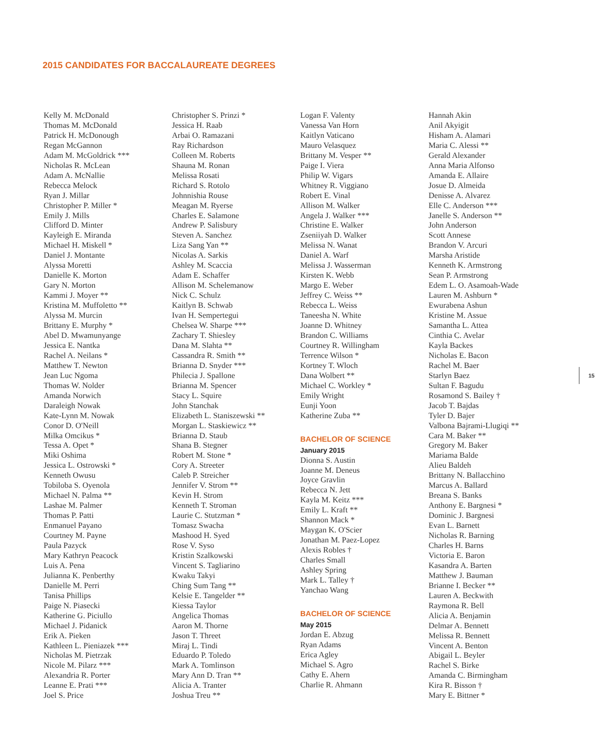2015 CANDIDATES FOR BACCALAUREATE DEGREES
Kelly M. McDonald
Thomas M. McDonald
Patrick H. McDonough
Regan McGannon
Adam M. McGoldrick ***
Nicholas R. McLean
Adam A. McNallie
Rebecca Melock
Ryan J. Millar
Christopher P. Miller *
Emily J. Mills
Clifford D. Minter
Kayleigh E. Miranda
Michael H. Miskell *
Daniel J. Montante
Alyssa Moretti
Danielle K. Morton
Gary N. Morton
Kammi J. Moyer **
Kristina M. Muffoletto **
Alyssa M. Murcin
Brittany E. Murphy *
Abel D. Mwamunyange
Jessica E. Nantka
Rachel A. Neilans *
Matthew T. Newton
Jean Luc Ngoma
Thomas W. Nolder
Amanda Norwich
Daraleigh Nowak
Kate-Lynn M. Nowak
Conor D. O'Neill
Milka Omcikus *
Tessa A. Opet *
Miki Oshima
Jessica L. Ostrowski *
Kenneth Owusu
Tobiloba S. Oyenola
Michael N. Palma **
Lashae M. Palmer
Thomas P. Patti
Enmanuel Payano
Courtney M. Payne
Paula Pazyck
Mary Kathryn Peacock
Luis A. Pena
Julianna K. Penberthy
Danielle M. Perri
Tanisa Phillips
Paige N. Piasecki
Katherine G. Piciullo
Michael J. Pidanick
Erik A. Pieken
Kathleen L. Pieniazek ***
Nicholas M. Pietrzak
Nicole M. Pilarz ***
Alexandria R. Porter
Leanne E. Prati ***
Joel S. Price
Christopher S. Prinzi *
Jessica H. Raab
Arbai O. Ramazani
Ray Richardson
Colleen M. Roberts
Shauna M. Ronan
Melissa Rosati
Richard S. Rotolo
Johnnishia Rouse
Meagan M. Ryerse
Charles E. Salamone
Andrew P. Salisbury
Steven A. Sanchez
Liza Sang Yan **
Nicolas A. Sarkis
Ashley M. Scaccia
Adam E. Schaffer
Allison M. Schelemanow
Nick C. Schulz
Kaitlyn B. Schwab
Ivan H. Sempertegui
Chelsea W. Sharpe ***
Zachary T. Shiesley
Dana M. Slahta **
Cassandra R. Smith **
Brianna D. Snyder ***
Philecia J. Spallone
Brianna M. Spencer
Stacy L. Squire
John Stanchak
Elizabeth L. Staniszewski **
Morgan L. Staskiewicz **
Brianna D. Staub
Shana B. Stegner
Robert M. Stone *
Cory A. Streeter
Caleb P. Streicher
Jennifer V. Strom **
Kevin H. Strom
Kenneth T. Stroman
Laurie C. Stutzman *
Tomasz Swacha
Mashood H. Syed
Rose V. Syso
Kristin Szalkowski
Vincent S. Tagliarino
Kwaku Takyi
Ching Sum Tang **
Kelsie E. Tangelder **
Kiessa Taylor
Angelica Thomas
Aaron M. Thorne
Jason T. Threet
Miraj L. Tindi
Eduardo P. Toledo
Mark A. Tomlinson
Mary Ann D. Tran **
Alicia A. Tranter
Joshua Treu **
Logan F. Valenty
Vanessa Van Horn
Kaitlyn Vaticano
Mauro Velasquez
Brittany M. Vesper **
Paige I. Viera
Philip W. Vigars
Whitney R. Viggiano
Robert E. Vinal
Allison M. Walker
Angela J. Walker ***
Christine E. Walker
Zseniiyah D. Walker
Melissa N. Wanat
Daniel A. Warf
Melissa J. Wasserman
Kirsten K. Webb
Margo E. Weber
Jeffrey C. Weiss **
Rebecca L. Weiss
Taneesha N. White
Joanne D. Whitney
Brandon C. Williams
Courtney R. Willingham
Terrence Wilson *
Kortney T. Wloch
Dana Wolbert **
Michael C. Workley *
Emily Wright
Eunji Yoon
Katherine Zuba **
BACHELOR OF SCIENCE
January 2015
Dionna S. Austin
Joanne M. Deneus
Joyce Gravlin
Rebecca N. Jett
Kayla M. Keitz ***
Emily L. Kraft **
Shannon Mack *
Maygan K. O'Scier
Jonathan M. Paez-Lopez
Alexis Robles †
Charles Small
Ashley Spring
Mark L. Talley †
Yanchao Wang
BACHELOR OF SCIENCE
May 2015
Jordan E. Abzug
Ryan Adams
Erica Agley
Michael S. Agro
Cathy E. Ahern
Charlie R. Ahmann
Hannah Akin
Anil Akyigit
Hisham A. Alamari
Maria C. Alessi **
Gerald Alexander
Anna Maria Alfonso
Amanda E. Allaire
Josue D. Almeida
Denisse A. Alvarez
Elle C. Anderson ***
Janelle S. Anderson **
John Anderson
Scott Annese
Brandon V. Arcuri
Marsha Aristide
Kenneth K. Armstrong
Sean P. Armstrong
Edem L. O. Asamoah-Wade
Lauren M. Ashburn *
Ewurabena Ashun
Kristine M. Assue
Samantha L. Attea
Cinthia C. Avelar
Kayla Backes
Nicholas E. Bacon
Rachel M. Baer
Starlyn Baez
Sultan F. Bagudu
Rosamond S. Bailey †
Jacob T. Bajdas
Tyler D. Bajer
Valbona Bajrami-Llugiqi **
Cara M. Baker **
Gregory M. Baker
Mariama Balde
Alieu Baldeh
Brittany N. Ballacchino
Marcus A. Ballard
Breana S. Banks
Anthony E. Bargnesi *
Dominic J. Bargnesi
Evan L. Barnett
Nicholas R. Barning
Charles H. Barns
Victoria E. Baron
Kasandra A. Barten
Matthew J. Bauman
Brianne I. Becker **
Lauren A. Beckwith
Raymona R. Bell
Alicia A. Benjamin
Delmar A. Bennett
Melissa R. Bennett
Vincent A. Benton
Abigail L. Beyler
Rachel S. Birke
Amanda C. Birmingham
Kira R. Bisson †
Mary E. Bittner *
15